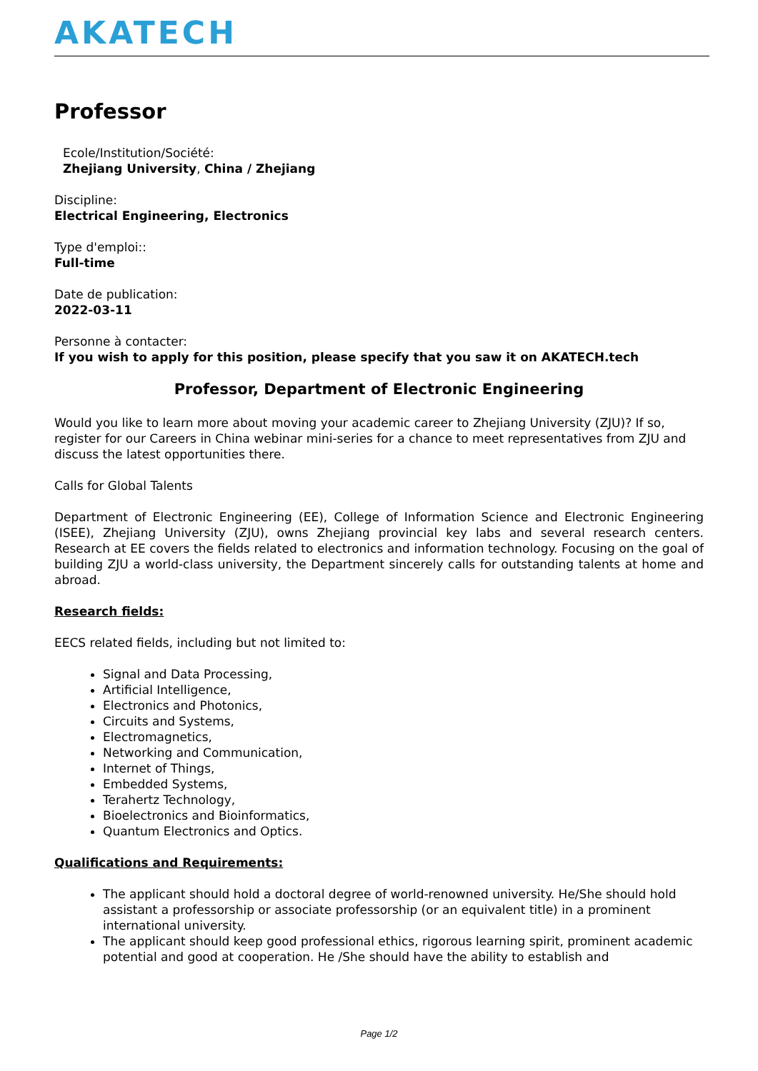AKATECH
Professor
Ecole/Institution/Société:
Zhejiang University, China / Zhejiang
Discipline:
Electrical Engineering, Electronics
Type d'emploi::
Full-time
Date de publication:
2022-03-11
Personne à contacter:
If you wish to apply for this position, please specify that you saw it on AKATECH.tech
Professor, Department of Electronic Engineering
Would you like to learn more about moving your academic career to Zhejiang University (ZJU)? If so, register for our Careers in China webinar mini-series for a chance to meet representatives from ZJU and discuss the latest opportunities there.
Calls for Global Talents
Department of Electronic Engineering (EE), College of Information Science and Electronic Engineering (ISEE), Zhejiang University (ZJU), owns Zhejiang provincial key labs and several research centers. Research at EE covers the fields related to electronics and information technology. Focusing on the goal of building ZJU a world-class university, the Department sincerely calls for outstanding talents at home and abroad.
Research fields:
EECS related fields, including but not limited to:
Signal and Data Processing,
Artificial Intelligence,
Electronics and Photonics,
Circuits and Systems,
Electromagnetics,
Networking and Communication,
Internet of Things,
Embedded Systems,
Terahertz Technology,
Bioelectronics and Bioinformatics,
Quantum Electronics and Optics.
Qualifications and Requirements:
The applicant should hold a doctoral degree of world-renowned university. He/She should hold assistant a professorship or associate professorship (or an equivalent title) in a prominent international university.
The applicant should keep good professional ethics, rigorous learning spirit, prominent academic potential and good at cooperation. He /She should have the ability to establish and
Page 1/2